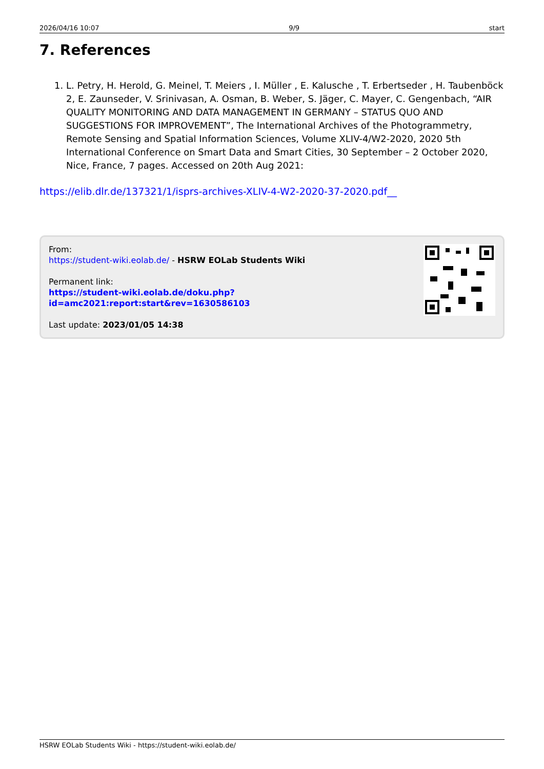2026/04/16 10:07 9/9 start
7. References
1. L. Petry, H. Herold, G. Meinel, T. Meiers , I. Müller , E. Kalusche , T. Erbertseder , H. Taubenböck 2, E. Zaunseder, V. Srinivasan, A. Osman, B. Weber, S. Jäger, C. Mayer, C. Gengenbach, “AIR QUALITY MONITORING AND DATA MANAGEMENT IN GERMANY – STATUS QUO AND SUGGESTIONS FOR IMPROVEMENT”, The International Archives of the Photogrammetry, Remote Sensing and Spatial Information Sciences, Volume XLIV-4/W2-2020, 2020 5th International Conference on Smart Data and Smart Cities, 30 September – 2 October 2020, Nice, France, 7 pages. Accessed on 20th Aug 2021:
https://elib.dlr.de/137321/1/isprs-archives-XLIV-4-W2-2020-37-2020.pdf__
From:
https://student-wiki.eolab.de/ - HSRW EOLab Students Wiki
Permanent link:
https://student-wiki.eolab.de/doku.php?id=amc2021:report:start&rev=1630586103
Last update: 2023/01/05 14:38
HSRW EOLab Students Wiki - https://student-wiki.eolab.de/